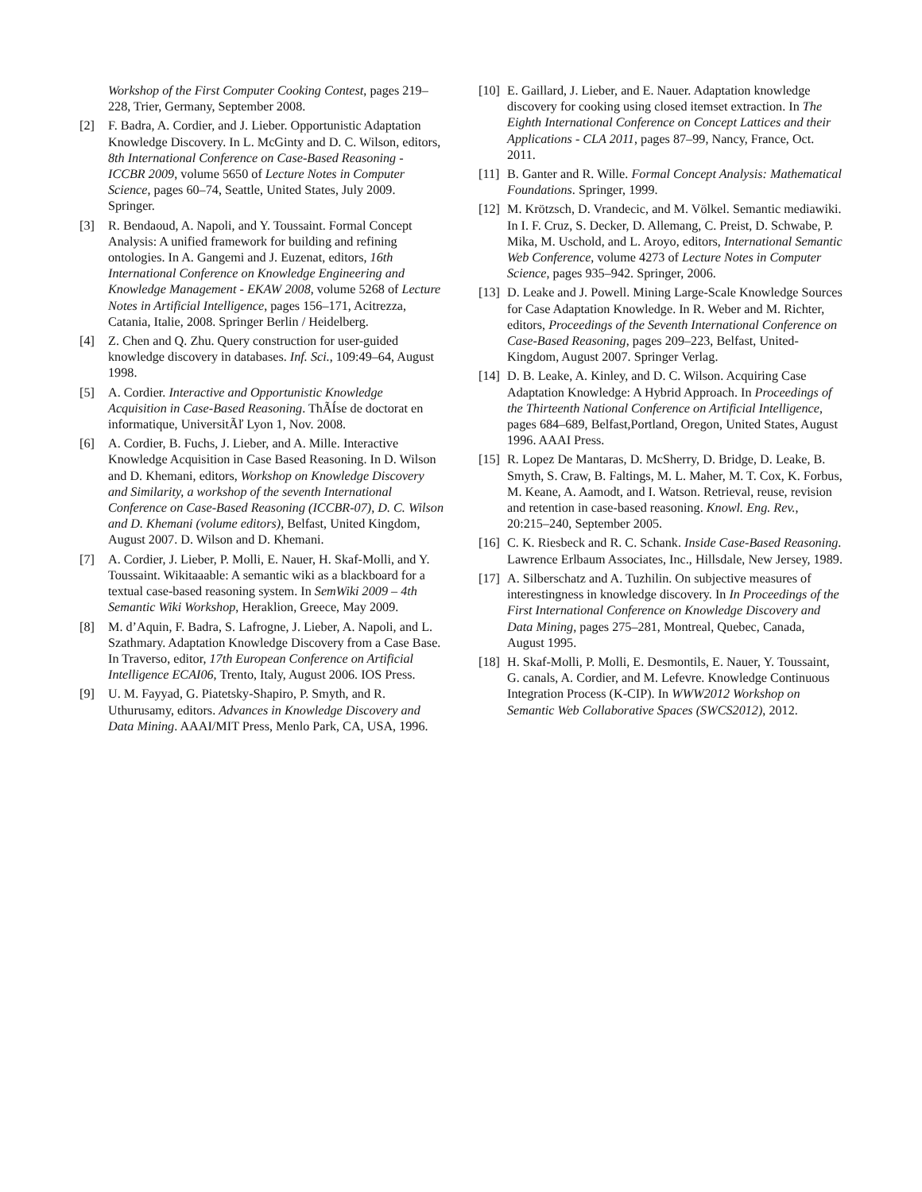Workshop of the First Computer Cooking Contest, pages 219–228, Trier, Germany, September 2008.
[2] F. Badra, A. Cordier, and J. Lieber. Opportunistic Adaptation Knowledge Discovery. In L. McGinty and D. C. Wilson, editors, 8th International Conference on Case-Based Reasoning - ICCBR 2009, volume 5650 of Lecture Notes in Computer Science, pages 60–74, Seattle, United States, July 2009. Springer.
[3] R. Bendaoud, A. Napoli, and Y. Toussaint. Formal Concept Analysis: A unified framework for building and refining ontologies. In A. Gangemi and J. Euzenat, editors, 16th International Conference on Knowledge Engineering and Knowledge Management - EKAW 2008, volume 5268 of Lecture Notes in Artificial Intelligence, pages 156–171, Acitrezza, Catania, Italie, 2008. Springer Berlin / Heidelberg.
[4] Z. Chen and Q. Zhu. Query construction for user-guided knowledge discovery in databases. Inf. Sci., 109:49–64, August 1998.
[5] A. Cordier. Interactive and Opportunistic Knowledge Acquisition in Case-Based Reasoning. ThÃÍse de doctorat en informatique, UniversitÃľ Lyon 1, Nov. 2008.
[6] A. Cordier, B. Fuchs, J. Lieber, and A. Mille. Interactive Knowledge Acquisition in Case Based Reasoning. In D. Wilson and D. Khemani, editors, Workshop on Knowledge Discovery and Similarity, a workshop of the seventh International Conference on Case-Based Reasoning (ICCBR-07), D. C. Wilson and D. Khemani (volume editors), Belfast, United Kingdom, August 2007. D. Wilson and D. Khemani.
[7] A. Cordier, J. Lieber, P. Molli, E. Nauer, H. Skaf-Molli, and Y. Toussaint. Wikitaaable: A semantic wiki as a blackboard for a textual case-based reasoning system. In SemWiki 2009 – 4th Semantic Wiki Workshop, Heraklion, Greece, May 2009.
[8] M. d’Aquin, F. Badra, S. Lafrogne, J. Lieber, A. Napoli, and L. Szathmary. Adaptation Knowledge Discovery from a Case Base. In Traverso, editor, 17th European Conference on Artificial Intelligence ECAI06, Trento, Italy, August 2006. IOS Press.
[9] U. M. Fayyad, G. Piatetsky-Shapiro, P. Smyth, and R. Uthurusamy, editors. Advances in Knowledge Discovery and Data Mining. AAAI/MIT Press, Menlo Park, CA, USA, 1996.
[10] E. Gaillard, J. Lieber, and E. Nauer. Adaptation knowledge discovery for cooking using closed itemset extraction. In The Eighth International Conference on Concept Lattices and their Applications - CLA 2011, pages 87–99, Nancy, France, Oct. 2011.
[11] B. Ganter and R. Wille. Formal Concept Analysis: Mathematical Foundations. Springer, 1999.
[12] M. Krötzsch, D. Vrandecic, and M. Völkel. Semantic mediawiki. In I. F. Cruz, S. Decker, D. Allemang, C. Preist, D. Schwabe, P. Mika, M. Uschold, and L. Aroyo, editors, International Semantic Web Conference, volume 4273 of Lecture Notes in Computer Science, pages 935–942. Springer, 2006.
[13] D. Leake and J. Powell. Mining Large-Scale Knowledge Sources for Case Adaptation Knowledge. In R. Weber and M. Richter, editors, Proceedings of the Seventh International Conference on Case-Based Reasoning, pages 209–223, Belfast, United-Kingdom, August 2007. Springer Verlag.
[14] D. B. Leake, A. Kinley, and D. C. Wilson. Acquiring Case Adaptation Knowledge: A Hybrid Approach. In Proceedings of the Thirteenth National Conference on Artificial Intelligence, pages 684–689, Belfast,Portland, Oregon, United States, August 1996. AAAI Press.
[15] R. Lopez De Mantaras, D. McSherry, D. Bridge, D. Leake, B. Smyth, S. Craw, B. Faltings, M. L. Maher, M. T. Cox, K. Forbus, M. Keane, A. Aamodt, and I. Watson. Retrieval, reuse, revision and retention in case-based reasoning. Knowl. Eng. Rev., 20:215–240, September 2005.
[16] C. K. Riesbeck and R. C. Schank. Inside Case-Based Reasoning. Lawrence Erlbaum Associates, Inc., Hillsdale, New Jersey, 1989.
[17] A. Silberschatz and A. Tuzhilin. On subjective measures of interestingness in knowledge discovery. In In Proceedings of the First International Conference on Knowledge Discovery and Data Mining, pages 275–281, Montreal, Quebec, Canada, August 1995.
[18] H. Skaf-Molli, P. Molli, E. Desmontils, E. Nauer, Y. Toussaint, G. canals, A. Cordier, and M. Lefevre. Knowledge Continuous Integration Process (K-CIP). In WWW2012 Workshop on Semantic Web Collaborative Spaces (SWCS2012), 2012.